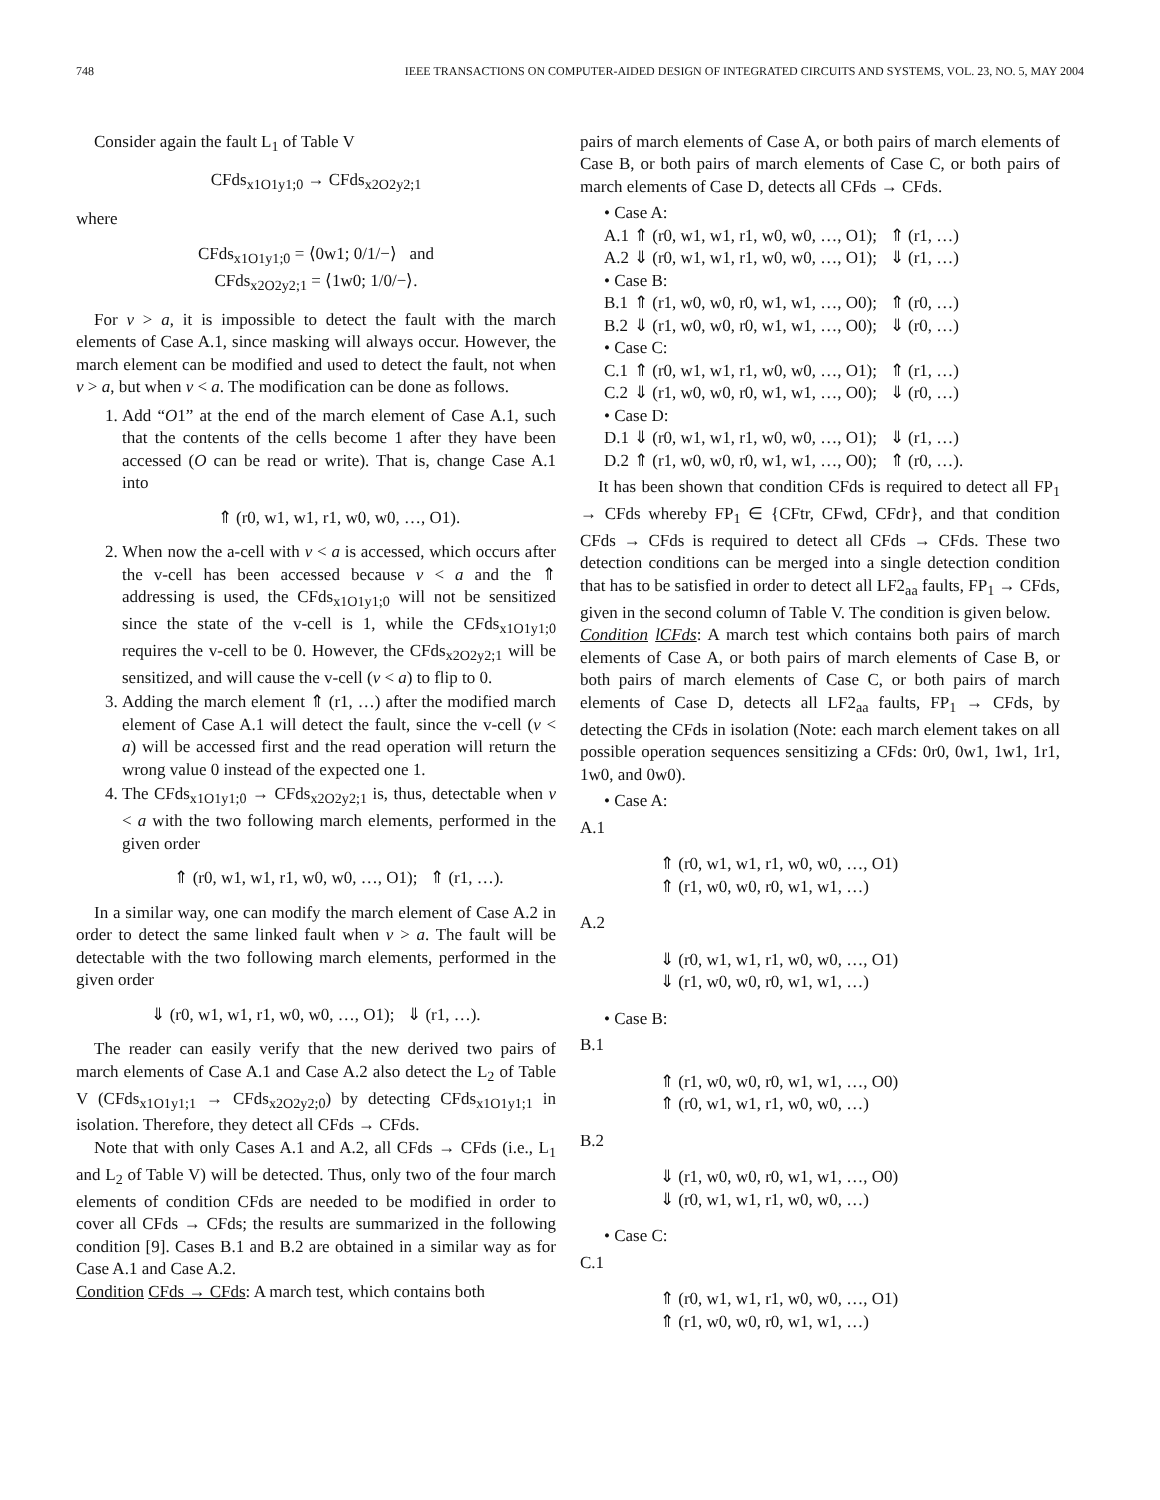748 IEEE TRANSACTIONS ON COMPUTER-AIDED DESIGN OF INTEGRATED CIRCUITS AND SYSTEMS, VOL. 23, NO. 5, MAY 2004
Consider again the fault L<sub>1</sub> of Table V
CFds<sub>x1O1y1;0</sub> → CFds<sub>x2O2y2;1</sub>
where
CFds<sub>x1O1y1;0</sub> = ⟨0w1; 0/1/−⟩ and
CFds<sub>x2O2y2;1</sub> = ⟨1w0; 1/0/−⟩.
For v > a, it is impossible to detect the fault with the march elements of Case A.1, since masking will always occur. However, the march element can be modified and used to detect the fault, not when v > a, but when v < a. The modification can be done as follows.
1. Add “O1” at the end of the march element of Case A.1, such that the contents of the cells become 1 after they have been accessed (O can be read or write). That is, change Case A.1 into
⇑ (r0, w1, w1, r1, w0, w0, …, O1).
2. When now the a-cell with v < a is accessed, which occurs after the v-cell has been accessed because v < a and the ⇑ addressing is used, the CFds<sub>x1O1y1;0</sub> will not be sensitized since the state of the v-cell is 1, while the CFds<sub>x1O1y1;0</sub> requires the v-cell to be 0. However, the CFds<sub>x2O2y2;1</sub> will be sensitized, and will cause the v-cell (v < a) to flip to 0.
3. Adding the march element ⇑ (r1, …) after the modified march element of Case A.1 will detect the fault, since the v-cell (v < a) will be accessed first and the read operation will return the wrong value 0 instead of the expected one 1.
4. The CFds<sub>x1O1y1;0</sub> → CFds<sub>x2O2y2;1</sub> is, thus, detectable when v < a with the two following march elements, performed in the given order
⇑ (r0, w1, w1, r1, w0, w0, …, O1); ⇑ (r1, …).
In a similar way, one can modify the march element of Case A.2 in order to detect the same linked fault when v > a. The fault will be detectable with the two following march elements, performed in the given order
⇓ (r0, w1, w1, r1, w0, w0, …, O1); ⇓ (r1, …).
The reader can easily verify that the new derived two pairs of march elements of Case A.1 and Case A.2 also detect the L<sub>2</sub> of Table V (CFds<sub>x1O1y1;1</sub> → CFds<sub>x2O2y2;0</sub>) by detecting CFds<sub>x1O1y1;1</sub> in isolation. Therefore, they detect all CFds → CFds.
Note that with only Cases A.1 and A.2, all CFds → CFds (i.e., L<sub>1</sub> and L<sub>2</sub> of Table V) will be detected. Thus, only two of the four march elements of condition CFds are needed to be modified in order to cover all CFds → CFds; the results are summarized in the following condition [9]. Cases B.1 and B.2 are obtained in a similar way as for Case A.1 and Case A.2.
Condition CFds → CFds: A march test, which contains both
pairs of march elements of Case A, or both pairs of march elements of Case B, or both pairs of march elements of Case C, or both pairs of march elements of Case D, detects all CFds → CFds.
• Case A:
A.1 ⇑ (r0, w1, w1, r1, w0, w0, …, O1); ⇑ (r1, …)
A.2 ⇓ (r0, w1, w1, r1, w0, w0, …, O1); ⇓ (r1, …)
• Case B:
B.1 ⇑ (r1, w0, w0, r0, w1, w1, …, O0); ⇑ (r0, …)
B.2 ⇓ (r1, w0, w0, r0, w1, w1, …, O0); ⇓ (r0, …)
• Case C:
C.1 ⇑ (r0, w1, w1, r1, w0, w0, …, O1); ⇑ (r1, …)
C.2 ⇓ (r1, w0, w0, r0, w1, w1, …, O0); ⇓ (r0, …)
• Case D:
D.1 ⇓ (r0, w1, w1, r1, w0, w0, …, O1); ⇓ (r1, …)
D.2 ⇑ (r1, w0, w0, r0, w1, w1, …, O0); ⇑ (r0, …).
It has been shown that condition CFds is required to detect all FP<sub>1</sub> → CFds whereby FP<sub>1</sub> ∈ {CFtr, CFwd, CFdr}, and that condition CFds → CFds is required to detect all CFds → CFds. These two detection conditions can be merged into a single detection condition that has to be satisfied in order to detect all LF2<sub>aa</sub> faults, FP<sub>1</sub> → CFds, given in the second column of Table V. The condition is given below.
Condition lCFds: A march test which contains both pairs of march elements of Case A, or both pairs of march elements of Case B, or both pairs of march elements of Case C, or both pairs of march elements of Case D, detects all LF2<sub>aa</sub> faults, FP<sub>1</sub> → CFds, by detecting the CFds in isolation (Note: each march element takes on all possible operation sequences sensitizing a CFds: 0r0, 0w1, 1w1, 1r1, 1w0, and 0w0).
• Case A:
A.1
⇑ (r0, w1, w1, r1, w0, w0, …, O1)
⇑ (r1, w0, w0, r0, w1, w1, …)
A.2
⇓ (r0, w1, w1, r1, w0, w0, …, O1)
⇓ (r1, w0, w0, r0, w1, w1, …)
• Case B:
B.1
⇑ (r1, w0, w0, r0, w1, w1, …, O0)
⇑ (r0, w1, w1, r1, w0, w0, …)
B.2
⇓ (r1, w0, w0, r0, w1, w1, …, O0)
⇓ (r0, w1, w1, r1, w0, w0, …)
• Case C:
C.1
⇑ (r0, w1, w1, r1, w0, w0, …, O1)
⇑ (r1, w0, w0, r0, w1, w1, …)